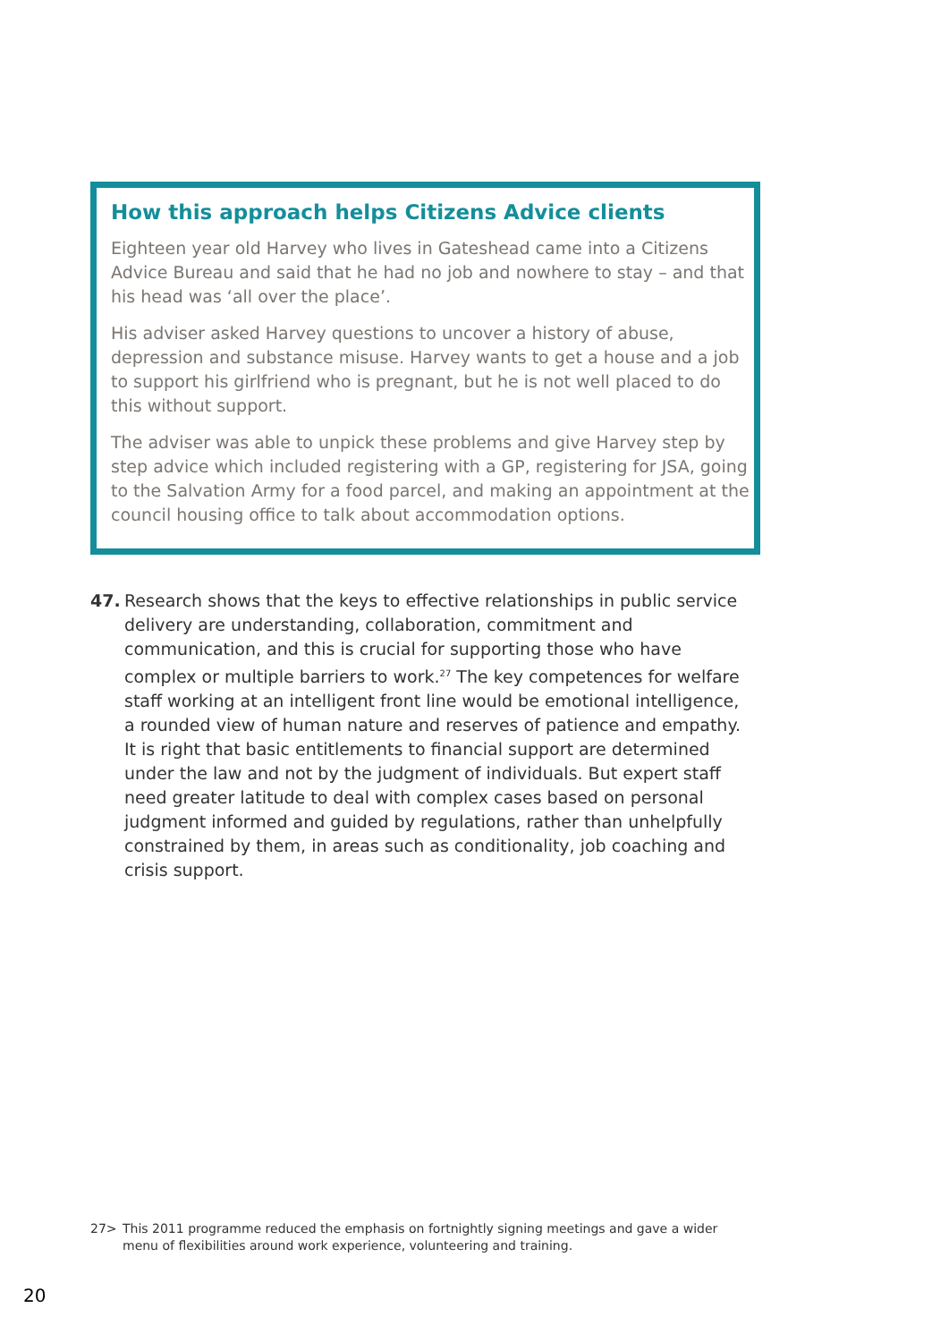How this approach helps Citizens Advice clients
Eighteen year old Harvey who lives in Gateshead came into a Citizens Advice Bureau and said that he had no job and nowhere to stay – and that his head was ‘all over the place’.
His adviser asked Harvey questions to uncover a history of abuse, depression and substance misuse. Harvey wants to get a house and a job to support his girlfriend who is pregnant, but he is not well placed to do this without support.
The adviser was able to unpick these problems and give Harvey step by step advice which included registering with a GP, registering for JSA, going to the Salvation Army for a food parcel, and making an appointment at the council housing office to talk about accommodation options.
47. Research shows that the keys to effective relationships in public service delivery are understanding, collaboration, commitment and communication, and this is crucial for supporting those who have complex or multiple barriers to work.<sup>27</sup> The key competences for welfare staff working at an intelligent front line would be emotional intelligence, a rounded view of human nature and reserves of patience and empathy. It is right that basic entitlements to financial support are determined under the law and not by the judgment of individuals. But expert staff need greater latitude to deal with complex cases based on personal judgment informed and guided by regulations, rather than unhelpfully constrained by them, in areas such as conditionality, job coaching and crisis support.
27> This 2011 programme reduced the emphasis on fortnightly signing meetings and gave a wider menu of flexibilities around work experience, volunteering and training.
20